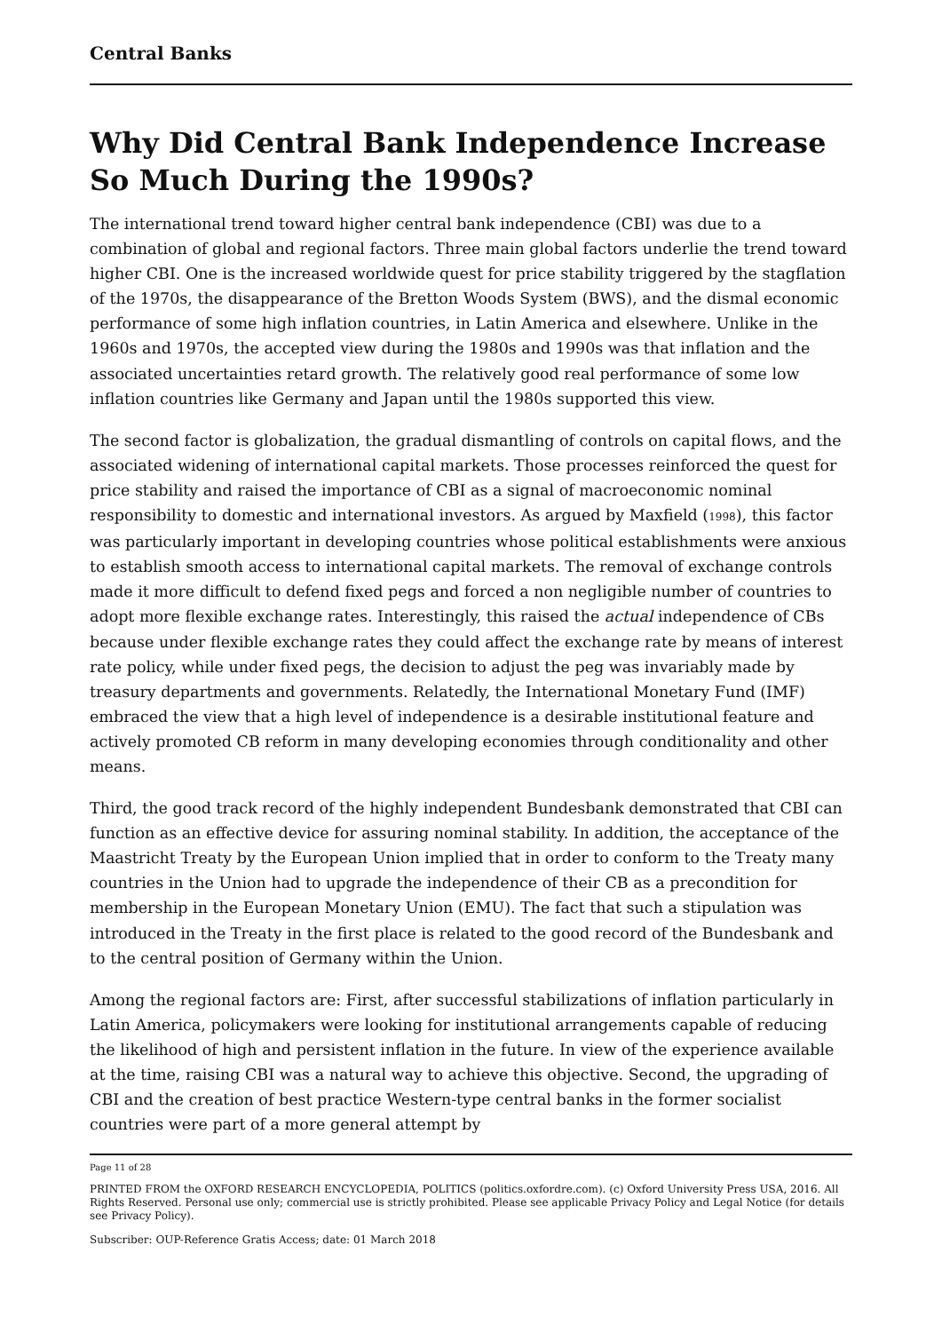Central Banks
Why Did Central Bank Independence Increase So Much During the 1990s?
The international trend toward higher central bank independence (CBI) was due to a combination of global and regional factors. Three main global factors underlie the trend toward higher CBI. One is the increased worldwide quest for price stability triggered by the stagflation of the 1970s, the disappearance of the Bretton Woods System (BWS), and the dismal economic performance of some high inflation countries, in Latin America and elsewhere. Unlike in the 1960s and 1970s, the accepted view during the 1980s and 1990s was that inflation and the associated uncertainties retard growth. The relatively good real performance of some low inflation countries like Germany and Japan until the 1980s supported this view.
The second factor is globalization, the gradual dismantling of controls on capital flows, and the associated widening of international capital markets. Those processes reinforced the quest for price stability and raised the importance of CBI as a signal of macroeconomic nominal responsibility to domestic and international investors. As argued by Maxfield (1998), this factor was particularly important in developing countries whose political establishments were anxious to establish smooth access to international capital markets. The removal of exchange controls made it more difficult to defend fixed pegs and forced a non negligible number of countries to adopt more flexible exchange rates. Interestingly, this raised the actual independence of CBs because under flexible exchange rates they could affect the exchange rate by means of interest rate policy, while under fixed pegs, the decision to adjust the peg was invariably made by treasury departments and governments. Relatedly, the International Monetary Fund (IMF) embraced the view that a high level of independence is a desirable institutional feature and actively promoted CB reform in many developing economies through conditionality and other means.
Third, the good track record of the highly independent Bundesbank demonstrated that CBI can function as an effective device for assuring nominal stability. In addition, the acceptance of the Maastricht Treaty by the European Union implied that in order to conform to the Treaty many countries in the Union had to upgrade the independence of their CB as a precondition for membership in the European Monetary Union (EMU). The fact that such a stipulation was introduced in the Treaty in the first place is related to the good record of the Bundesbank and to the central position of Germany within the Union.
Among the regional factors are: First, after successful stabilizations of inflation particularly in Latin America, policymakers were looking for institutional arrangements capable of reducing the likelihood of high and persistent inflation in the future. In view of the experience available at the time, raising CBI was a natural way to achieve this objective. Second, the upgrading of CBI and the creation of best practice Western-type central banks in the former socialist countries were part of a more general attempt by
Page 11 of 28
PRINTED FROM the OXFORD RESEARCH ENCYCLOPEDIA, POLITICS (politics.oxfordre.com). (c) Oxford University Press USA, 2016. All Rights Reserved. Personal use only; commercial use is strictly prohibited. Please see applicable Privacy Policy and Legal Notice (for details see Privacy Policy).
Subscriber: OUP-Reference Gratis Access; date: 01 March 2018